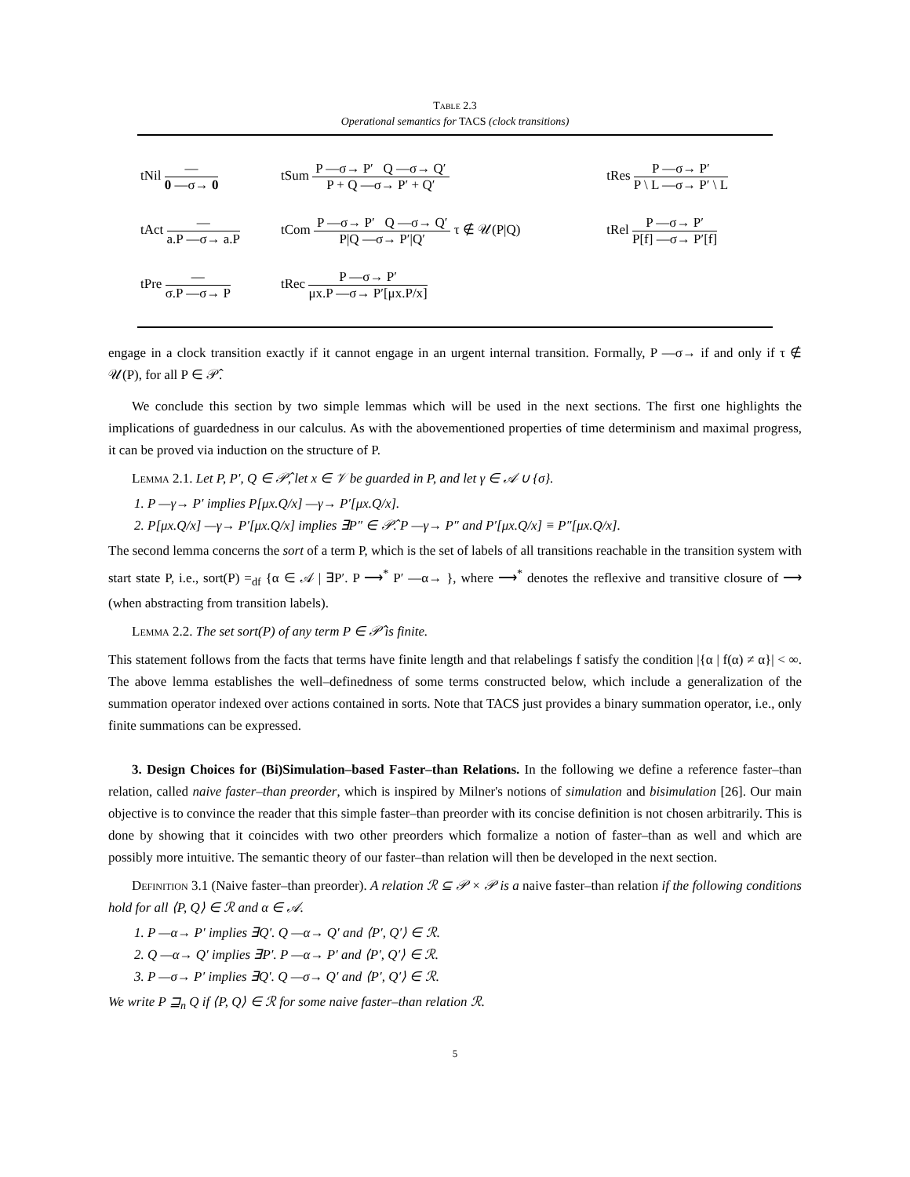Table 2.3
Operational semantics for TACS (clock transitions)
| tNil — 0 —σ→ 0 | tSum P —σ→ P′ Q —σ→ Q′ P + Q —σ→ P′ + Q′ | tRes P —σ→ P′ P \ L —σ→ P′ \ L |
| tAct — a.P —σ→ a.P | tCom P —σ→ P′ Q —σ→ Q′ P/Q —σ→ P′/Q′ τ ∉ 𝒰(P/Q) | tRel P —σ→ P′ P[f] —σ→ P′[f] |
| tPre — σ.P —σ→ P | tRec P —σ→ P′ μx.P —σ→ P′[μx.P/x] | |
engage in a clock transition exactly if it cannot engage in an urgent internal transition. Formally, P —σ→ if and only if τ ∉ 𝒰(P), for all P ∈ 𝒫̂.
We conclude this section by two simple lemmas which will be used in the next sections. The first one highlights the implications of guardedness in our calculus. As with the abovementioned properties of time determinism and maximal progress, it can be proved via induction on the structure of P.
Lemma 2.1. Let P, P′, Q ∈ 𝒫̂, let x ∈ 𝒱 be guarded in P, and let γ ∈ 𝒜 ∪ {σ}.
1. P —γ→ P′ implies P[μx.Q/x] —γ→ P′[μx.Q/x].
2. P[μx.Q/x] —γ→ P′[μx.Q/x] implies ∃P″ ∈ 𝒫̂. P —γ→ P″ and P′[μx.Q/x] ≡ P″[μx.Q/x].
The second lemma concerns the sort of a term P, which is the set of labels of all transitions reachable in the transition system with start state P, i.e., sort(P) =<sub>df</sub> {α ∈ 𝒜 | ∃P′. P ⟶<sup>*</sup> P′ —α→ }, where ⟶<sup>*</sup> denotes the reflexive and transitive closure of ⟶ (when abstracting from transition labels).
Lemma 2.2. The set sort(P) of any term P ∈ 𝒫̂ is finite.
This statement follows from the facts that terms have finite length and that relabelings f satisfy the condition |{α | f(α) ≠ α}| < ∞. The above lemma establishes the well–definedness of some terms constructed below, which include a generalization of the summation operator indexed over actions contained in sorts. Note that TACS just provides a binary summation operator, i.e., only finite summations can be expressed.
3. Design Choices for (Bi)Simulation–based Faster–than Relations. In the following we define a reference faster–than relation, called naive faster–than preorder, which is inspired by Milner's notions of simulation and bisimulation [26]. Our main objective is to convince the reader that this simple faster–than preorder with its concise definition is not chosen arbitrarily. This is done by showing that it coincides with two other preorders which formalize a notion of faster–than as well and which are possibly more intuitive. The semantic theory of our faster–than relation will then be developed in the next section.
Definition 3.1 (Naive faster–than preorder). A relation ℛ ⊆ 𝒫 × 𝒫 is a naive faster–than relation if the following conditions hold for all ⟨P, Q⟩ ∈ ℛ and α ∈ 𝒜.
1. P —α→ P′ implies ∃Q′. Q —α→ Q′ and ⟨P′, Q′⟩ ∈ ℛ.
2. Q —α→ Q′ implies ∃P′. P —α→ P′ and ⟨P′, Q′⟩ ∈ ℛ.
3. P —σ→ P′ implies ∃Q′. Q —σ→ Q′ and ⟨P′, Q′⟩ ∈ ℛ.
We write P ⊒<sub>n</sub> Q if ⟨P, Q⟩ ∈ ℛ for some naive faster–than relation ℛ.
5